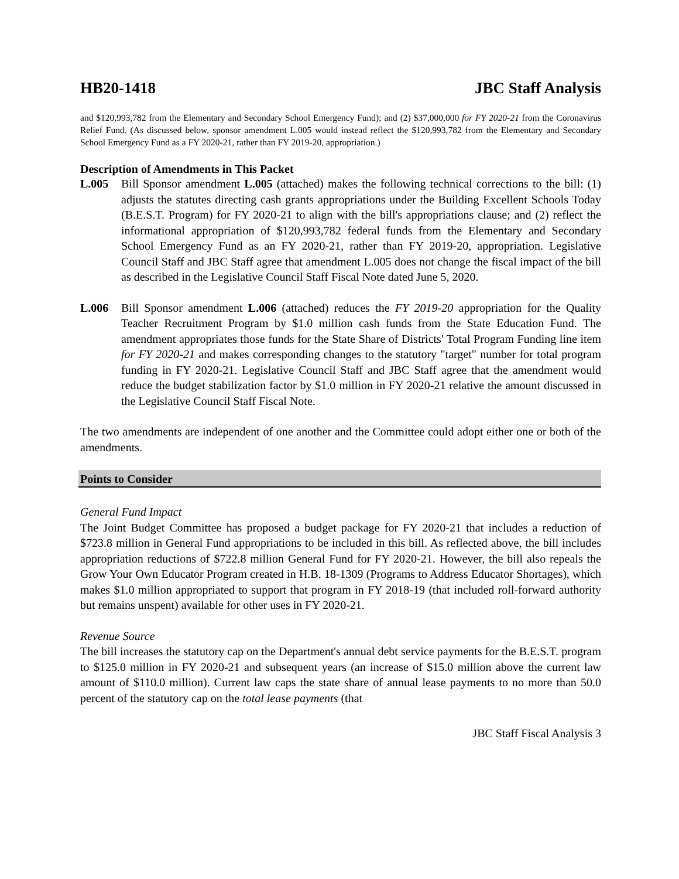HB20-1418 JBC Staff Analysis
and $120,993,782 from the Elementary and Secondary School Emergency Fund); and (2) $37,000,000 for FY 2020-21 from the Coronavirus Relief Fund. (As discussed below, sponsor amendment L.005 would instead reflect the $120,993,782 from the Elementary and Secondary School Emergency Fund as a FY 2020-21, rather than FY 2019-20, appropriation.)
Description of Amendments in This Packet
L.005 Bill Sponsor amendment L.005 (attached) makes the following technical corrections to the bill: (1) adjusts the statutes directing cash grants appropriations under the Building Excellent Schools Today (B.E.S.T. Program) for FY 2020-21 to align with the bill's appropriations clause; and (2) reflect the informational appropriation of $120,993,782 federal funds from the Elementary and Secondary School Emergency Fund as an FY 2020-21, rather than FY 2019-20, appropriation. Legislative Council Staff and JBC Staff agree that amendment L.005 does not change the fiscal impact of the bill as described in the Legislative Council Staff Fiscal Note dated June 5, 2020.
L.006 Bill Sponsor amendment L.006 (attached) reduces the FY 2019-20 appropriation for the Quality Teacher Recruitment Program by $1.0 million cash funds from the State Education Fund. The amendment appropriates those funds for the State Share of Districts' Total Program Funding line item for FY 2020-21 and makes corresponding changes to the statutory "target" number for total program funding in FY 2020-21. Legislative Council Staff and JBC Staff agree that the amendment would reduce the budget stabilization factor by $1.0 million in FY 2020-21 relative the amount discussed in the Legislative Council Staff Fiscal Note.
The two amendments are independent of one another and the Committee could adopt either one or both of the amendments.
Points to Consider
General Fund Impact
The Joint Budget Committee has proposed a budget package for FY 2020-21 that includes a reduction of $723.8 million in General Fund appropriations to be included in this bill. As reflected above, the bill includes appropriation reductions of $722.8 million General Fund for FY 2020-21. However, the bill also repeals the Grow Your Own Educator Program created in H.B. 18-1309 (Programs to Address Educator Shortages), which makes $1.0 million appropriated to support that program in FY 2018-19 (that included roll-forward authority but remains unspent) available for other uses in FY 2020-21.
Revenue Source
The bill increases the statutory cap on the Department's annual debt service payments for the B.E.S.T. program to $125.0 million in FY 2020-21 and subsequent years (an increase of $15.0 million above the current law amount of $110.0 million). Current law caps the state share of annual lease payments to no more than 50.0 percent of the statutory cap on the total lease payments (that
JBC Staff Fiscal Analysis 3